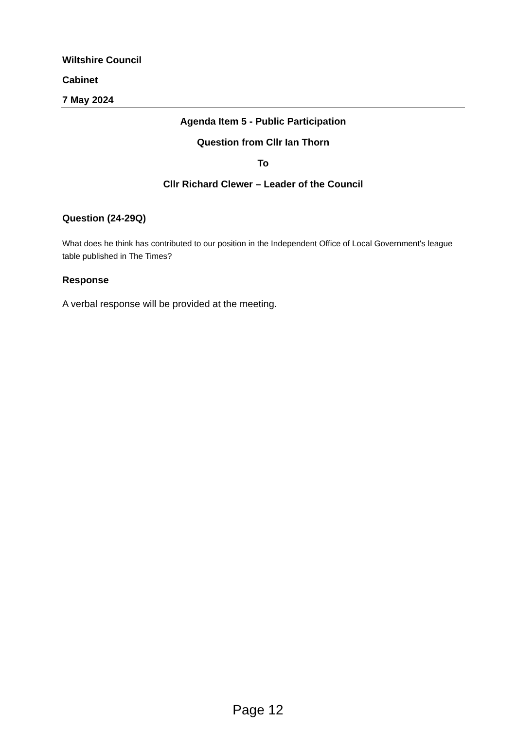Wiltshire Council
Cabinet
7 May 2024
Agenda Item 5 - Public Participation
Question from Cllr Ian Thorn
To
Cllr Richard Clewer – Leader of the Council
Question (24-29Q)
What does he think has contributed to our position in the Independent Office of Local Government's league table published in The Times?
Response
A verbal response will be provided at the meeting.
Page 12